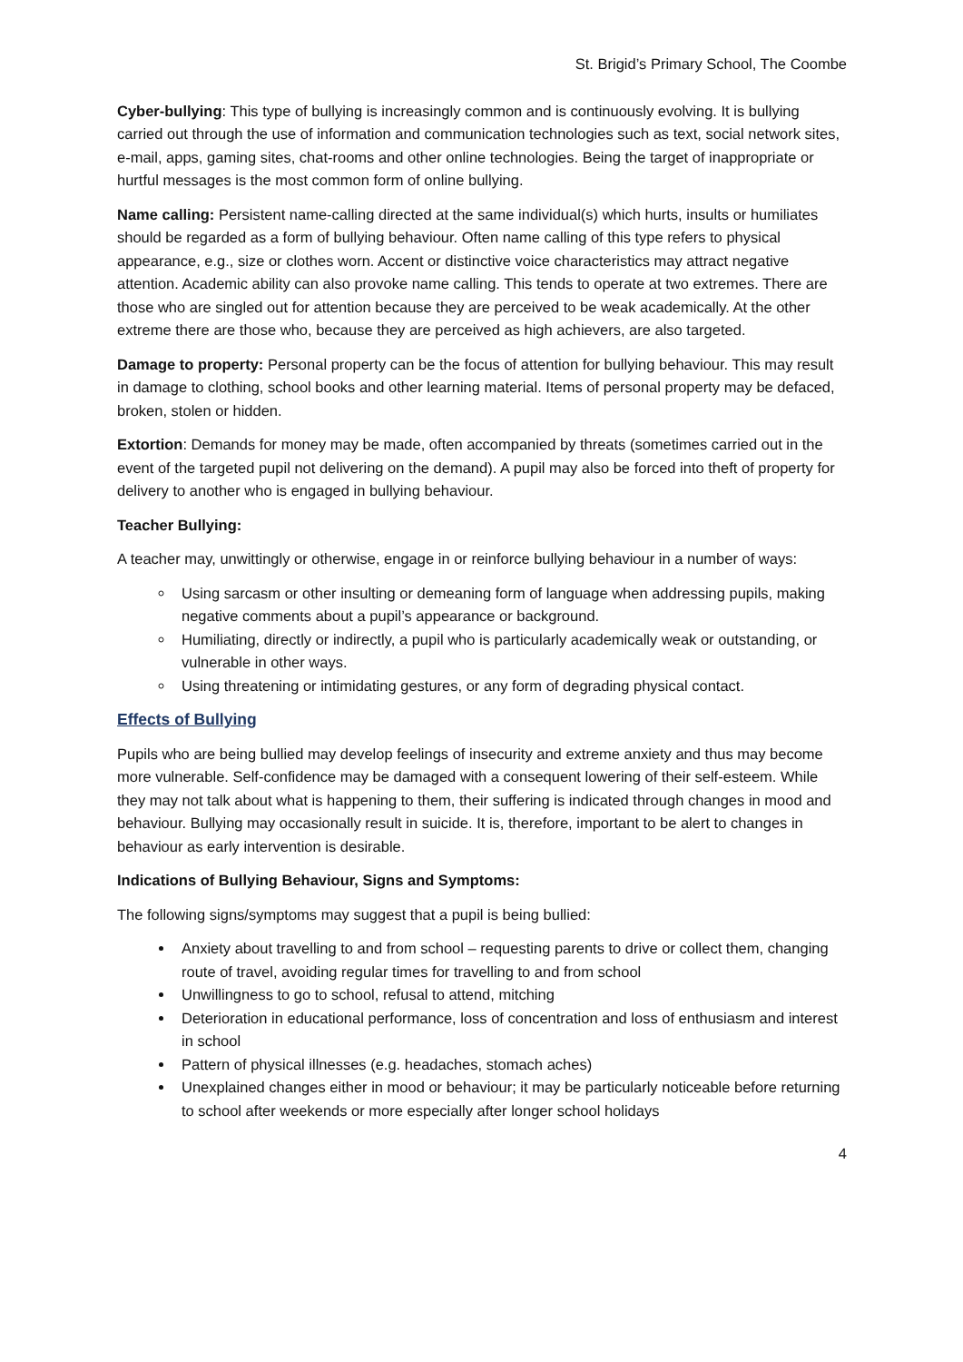St. Brigid’s Primary School, The Coombe
Cyber-bullying: This type of bullying is increasingly common and is continuously evolving. It is bullying carried out through the use of information and communication technologies such as text, social network sites, e-mail, apps, gaming sites, chat-rooms and other online technologies. Being the target of inappropriate or hurtful messages is the most common form of online bullying.
Name calling: Persistent name-calling directed at the same individual(s) which hurts, insults or humiliates should be regarded as a form of bullying behaviour. Often name calling of this type refers to physical appearance, e.g., size or clothes worn. Accent or distinctive voice characteristics may attract negative attention. Academic ability can also provoke name calling. This tends to operate at two extremes. There are those who are singled out for attention because they are perceived to be weak academically. At the other extreme there are those who, because they are perceived as high achievers, are also targeted.
Damage to property: Personal property can be the focus of attention for bullying behaviour. This may result in damage to clothing, school books and other learning material. Items of personal property may be defaced, broken, stolen or hidden.
Extortion: Demands for money may be made, often accompanied by threats (sometimes carried out in the event of the targeted pupil not delivering on the demand). A pupil may also be forced into theft of property for delivery to another who is engaged in bullying behaviour.
Teacher Bullying:
A teacher may, unwittingly or otherwise, engage in or reinforce bullying behaviour in a number of ways:
Using sarcasm or other insulting or demeaning form of language when addressing pupils, making negative comments about a pupil’s appearance or background.
Humiliating, directly or indirectly, a pupil who is particularly academically weak or outstanding, or vulnerable in other ways.
Using threatening or intimidating gestures, or any form of degrading physical contact.
Effects of Bullying
Pupils who are being bullied may develop feelings of insecurity and extreme anxiety and thus may become more vulnerable. Self-confidence may be damaged with a consequent lowering of their self-esteem. While they may not talk about what is happening to them, their suffering is indicated through changes in mood and behaviour. Bullying may occasionally result in suicide. It is, therefore, important to be alert to changes in behaviour as early intervention is desirable.
Indications of Bullying Behaviour, Signs and Symptoms:
The following signs/symptoms may suggest that a pupil is being bullied:
Anxiety about travelling to and from school – requesting parents to drive or collect them, changing route of travel, avoiding regular times for travelling to and from school
Unwillingness to go to school, refusal to attend, mitching
Deterioration in educational performance, loss of concentration and loss of enthusiasm and interest in school
Pattern of physical illnesses (e.g. headaches, stomach aches)
Unexplained changes either in mood or behaviour; it may be particularly noticeable before returning to school after weekends or more especially after longer school holidays
4